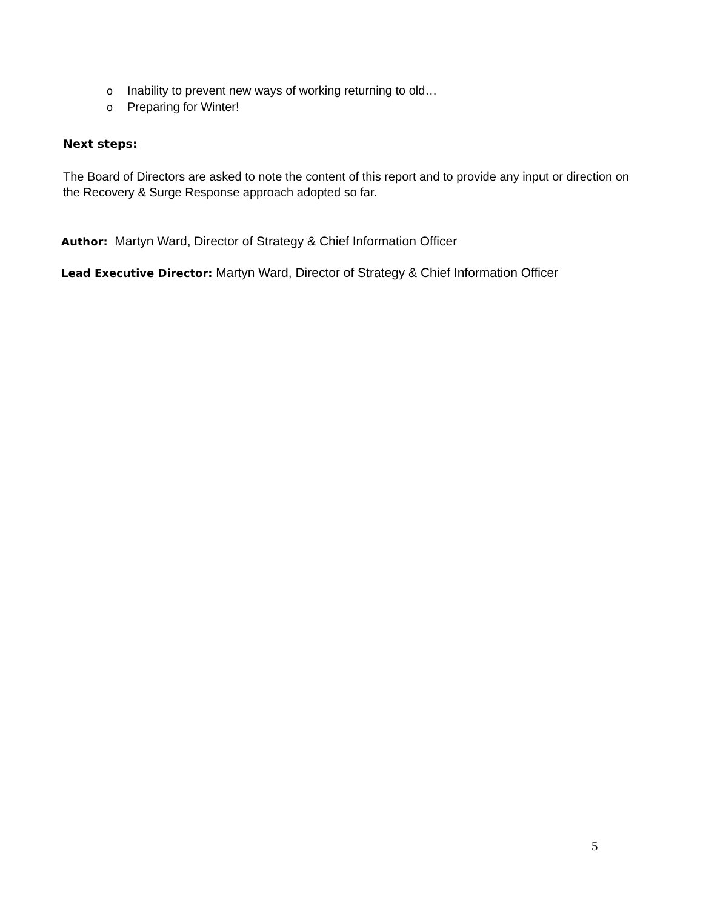o Inability to prevent new ways of working returning to old…
o Preparing for Winter!
Next steps:
The Board of Directors are asked to note the content of this report and to provide any input or direction on the Recovery & Surge Response approach adopted so far.
Author: Martyn Ward, Director of Strategy & Chief Information Officer
Lead Executive Director: Martyn Ward, Director of Strategy & Chief Information Officer
5